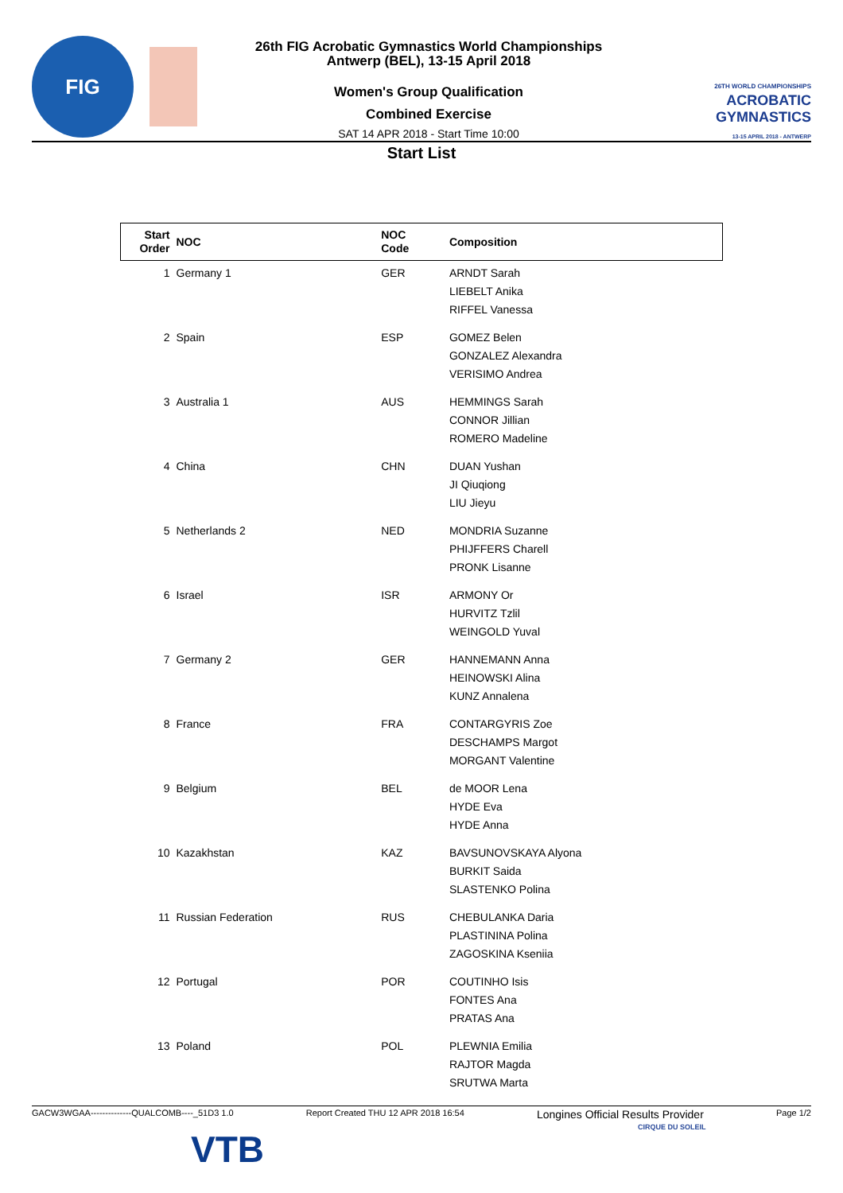FIG
26th FIG Acrobatic Gymnastics World Championships
Antwerp (BEL), 13-15 April 2018
Women's Group Qualification
Combined Exercise
SAT 14 APR 2018 - Start Time 10:00
26TH WORLD CHAMPIONSHIPS
ACROBATIC
GYMNASTICS
13-15 APRIL 2018 - ANTWERP
Start List
| Start Order | NOC | NOC Code | Composition |
| --- | --- | --- | --- |
| 1 | Germany 1 | GER | ARNDT Sarah LIEBELT Anika RIFFEL Vanessa |
| 2 | Spain | ESP | GOMEZ Belen GONZALEZ Alexandra VERISIMO Andrea |
| 3 | Australia 1 | AUS | HEMMINGS Sarah CONNOR Jillian ROMERO Madeline |
| 4 | China | CHN | DUAN Yushan JI Qiuqiong LIU Jieyu |
| 5 | Netherlands 2 | NED | MONDRIA Suzanne PHIJFFERS Charell PRONK Lisanne |
| 6 | Israel | ISR | ARMONY Or HURVITZ Tzlil WEINGOLD Yuval |
| 7 | Germany 2 | GER | HANNEMANN Anna HEINOWSKI Alina KUNZ Annalena |
| 8 | France | FRA | CONTARGYRIS Zoe DESCHAMPS Margot MORGANT Valentine |
| 9 | Belgium | BEL | de MOOR Lena HYDE Eva HYDE Anna |
| 10 | Kazakhstan | KAZ | BAVSUNOVSKAYA Alyona BURKIT Saida SLASTENKO Polina |
| 11 | Russian Federation | RUS | CHEBULANKA Daria PLASTININA Polina ZAGOSKINA Kseniia |
| 12 | Portugal | POR | COUTINHO Isis FONTES Ana PRATAS Ana |
| 13 | Poland | POL | PLEWNIA Emilia RAJTOR Magda SRUTWA Marta |
GACW3WGAA--------------QUALCOMB----_51D3 1.0 Report Created THU 12 APR 2018 16:54 Longines Official Results Provider Page 1/2
VTB
CIRQUE DU SOLEIL